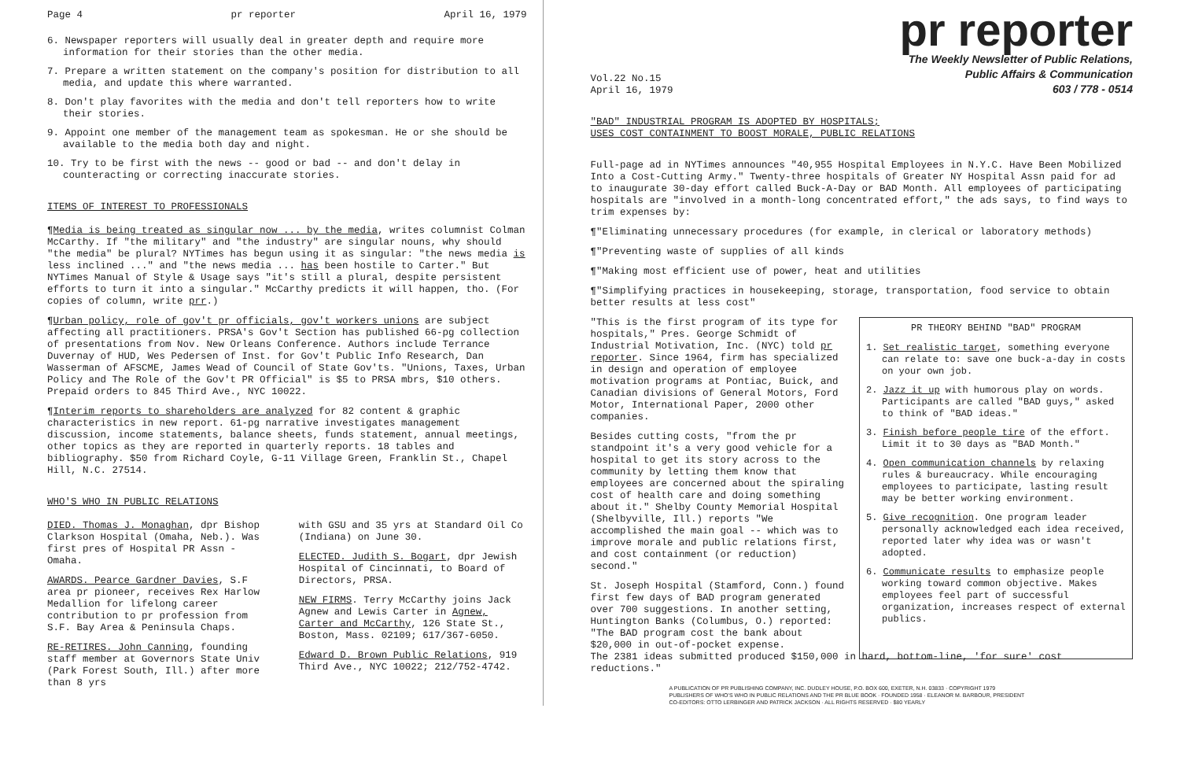Page 4 pr reporter April 16, 1979
6. Newspaper reporters will usually deal in greater depth and require more information for their stories than the other media.
7. Prepare a written statement on the company's position for distribution to all media, and update this where warranted.
8. Don't play favorites with the media and don't tell reporters how to write their stories.
9. Appoint one member of the management team as spokesman. He or she should be available to the media both day and night.
10. Try to be first with the news -- good or bad -- and don't delay in counteracting or correcting inaccurate stories.
ITEMS OF INTEREST TO PROFESSIONALS
¶Media is being treated as singular now ... by the media, writes columnist Colman McCarthy. If "the military" and "the industry" are singular nouns, why should "the media" be plural? NYTimes has begun using it as singular: "the news media is less inclined ..." and "the news media ... has been hostile to Carter." But NYTimes Manual of Style & Usage says "it's still a plural, despite persistent efforts to turn it into a singular." McCarthy predicts it will happen, tho. (For copies of column, write prr.)
¶Urban policy, role of gov't pr officials, gov't workers unions are subject affecting all practitioners. PRSA's Gov't Section has published 66-pg collection of presentations from Nov. New Orleans Conference. Authors include Terrance Duvernay of HUD, Wes Pedersen of Inst. for Gov't Public Info Research, Dan Wasserman of AFSCME, James Wead of Council of State Gov'ts. "Unions, Taxes, Urban Policy and The Role of the Gov't PR Official" is $5 to PRSA mbrs, $10 others. Prepaid orders to 845 Third Ave., NYC 10022.
¶Interim reports to shareholders are analyzed for 82 content & graphic characteristics in new report. 61-pg narrative investigates management discussion, income statements, balance sheets, funds statement, annual meetings, other topics as they are reported in quarterly reports. 18 tables and bibliography. $50 from Richard Coyle, G-11 Village Green, Franklin St., Chapel Hill, N.C. 27514.
WHO'S WHO IN PUBLIC RELATIONS
DIED. Thomas J. Monaghan, dpr Bishop Clarkson Hospital (Omaha, Neb.). Was first pres of Hospital PR Assn - Omaha.
AWARDS. Pearce Gardner Davies, S.F area pr pioneer, receives Rex Harlow Medallion for lifelong career contribution to pr profession from S.F. Bay Area & Peninsula Chaps.
RE-RETIRES. John Canning, founding staff member at Governors State Univ (Park Forest South, Ill.) after more than 8 yrs
with GSU and 35 yrs at Standard Oil Co (Indiana) on June 30.
ELECTED. Judith S. Bogart, dpr Jewish Hospital of Cincinnati, to Board of Directors, PRSA.
NEW FIRMS. Terry McCarthy joins Jack Agnew and Lewis Carter in Agnew, Carter and McCarthy, 126 State St., Boston, Mass. 02109; 617/367-6050.
Edward D. Brown Public Relations, 919 Third Ave., NYC 10022; 212/752-4742.
pr reporter
The Weekly Newsletter of Public Relations,
Public Affairs & Communication
603 / 778 - 0514
Vol.22 No.15
April 16, 1979
"BAD" INDUSTRIAL PROGRAM IS ADOPTED BY HOSPITALS;
USES COST CONTAINMENT TO BOOST MORALE, PUBLIC RELATIONS
Full-page ad in NYTimes announces "40,955 Hospital Employees in N.Y.C. Have Been Mobilized Into a Cost-Cutting Army." Twenty-three hospitals of Greater NY Hospital Assn paid for ad to inaugurate 30-day effort called Buck-A-Day or BAD Month. All employees of participating hospitals are "involved in a month-long concentrated effort," the ads says, to find ways to trim expenses by:
¶"Eliminating unnecessary procedures (for example, in clerical or laboratory methods)
¶"Preventing waste of supplies of all kinds
¶"Making most efficient use of power, heat and utilities
¶"Simplifying practices in housekeeping, storage, transportation, food service to obtain better results at less cost"
"This is the first program of its type for hospitals," Pres. George Schmidt of Industrial Motivation, Inc. (NYC) told pr reporter. Since 1964, firm has specialized in design and operation of employee motivation programs at Pontiac, Buick, and Canadian divisions of General Motors, Ford Motor, International Paper, 2000 other companies.
Besides cutting costs, "from the pr standpoint it's a very good vehicle for a hospital to get its story across to the community by letting them know that employees are concerned about the spiraling cost of health care and doing something about it." Shelby County Memorial Hospital (Shelbyville, Ill.) reports "We accomplished the main goal -- which was to improve morale and public relations first, and cost containment (or reduction) second."
St. Joseph Hospital (Stamford, Conn.) found first few days of BAD program generated over 700 suggestions. In another setting, Huntington Banks (Columbus, O.) reported: "The BAD program cost the bank about $20,000 in out-of-pocket expense.
PR THEORY BEHIND "BAD" PROGRAM
1. Set realistic target, something everyone can relate to: save one buck-a-day in costs on your own job.
2. Jazz it up with humorous play on words. Participants are called "BAD guys," asked to think of "BAD ideas."
3. Finish before people tire of the effort. Limit it to 30 days as "BAD Month."
4. Open communication channels by relaxing rules & bureaucracy. While encouraging employees to participate, lasting result may be better working environment.
5. Give recognition. One program leader personally acknowledged each idea received, reported later why idea was or wasn't adopted.
6. Communicate results to emphasize people working toward common objective. Makes employees feel part of successful organization, increases respect of external publics.
The 2381 ideas submitted produced $150,000 in hard, bottom-line, 'for sure' cost reductions."
A PUBLICATION OF PR PUBLISHING COMPANY, INC. DUDLEY HOUSE, P.O. BOX 600, EXETER, N.H. 03833 · COPYRIGHT 1979
PUBLISHERS OF WHO'S WHO IN PUBLIC RELATIONS AND THE PR BLUE BOOK · FOUNDED 1958 · ELEANOR M. BARBOUR, PRESIDENT
CO-EDITORS: OTTO LERBINGER AND PATRICK JACKSON · ALL RIGHTS RESERVED · $80 YEARLY